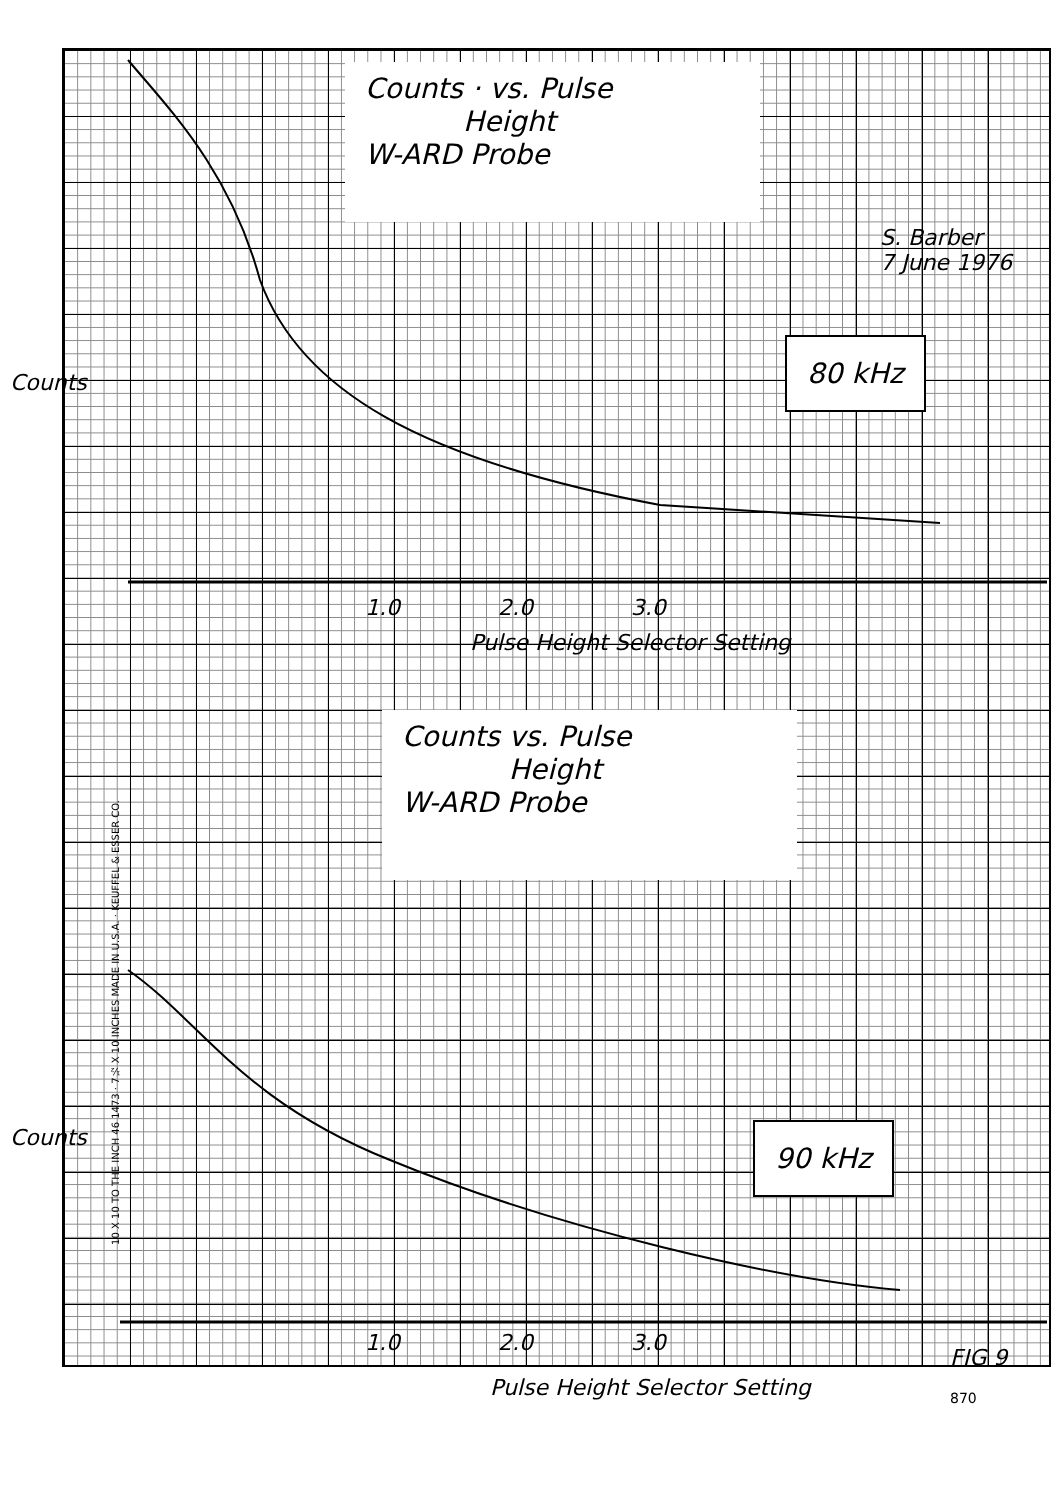Counts · vs. Pulse
Height
W-ARD Probe
S. Barber
7 June 1976
80 kHz
Counts
1.0 2.0 3.0
Pulse Height Selector Setting
Counts vs. Pulse
Height
W-ARD Probe
90 kHz
Counts
1.0 2.0 3.0
FIG 9
Pulse Height Selector Setting 870
10 X 10 TO THE INCH 46 1473 · 7½ X 10 INCHES MADE IN U.S.A. · KEUFFEL & ESSER CO.